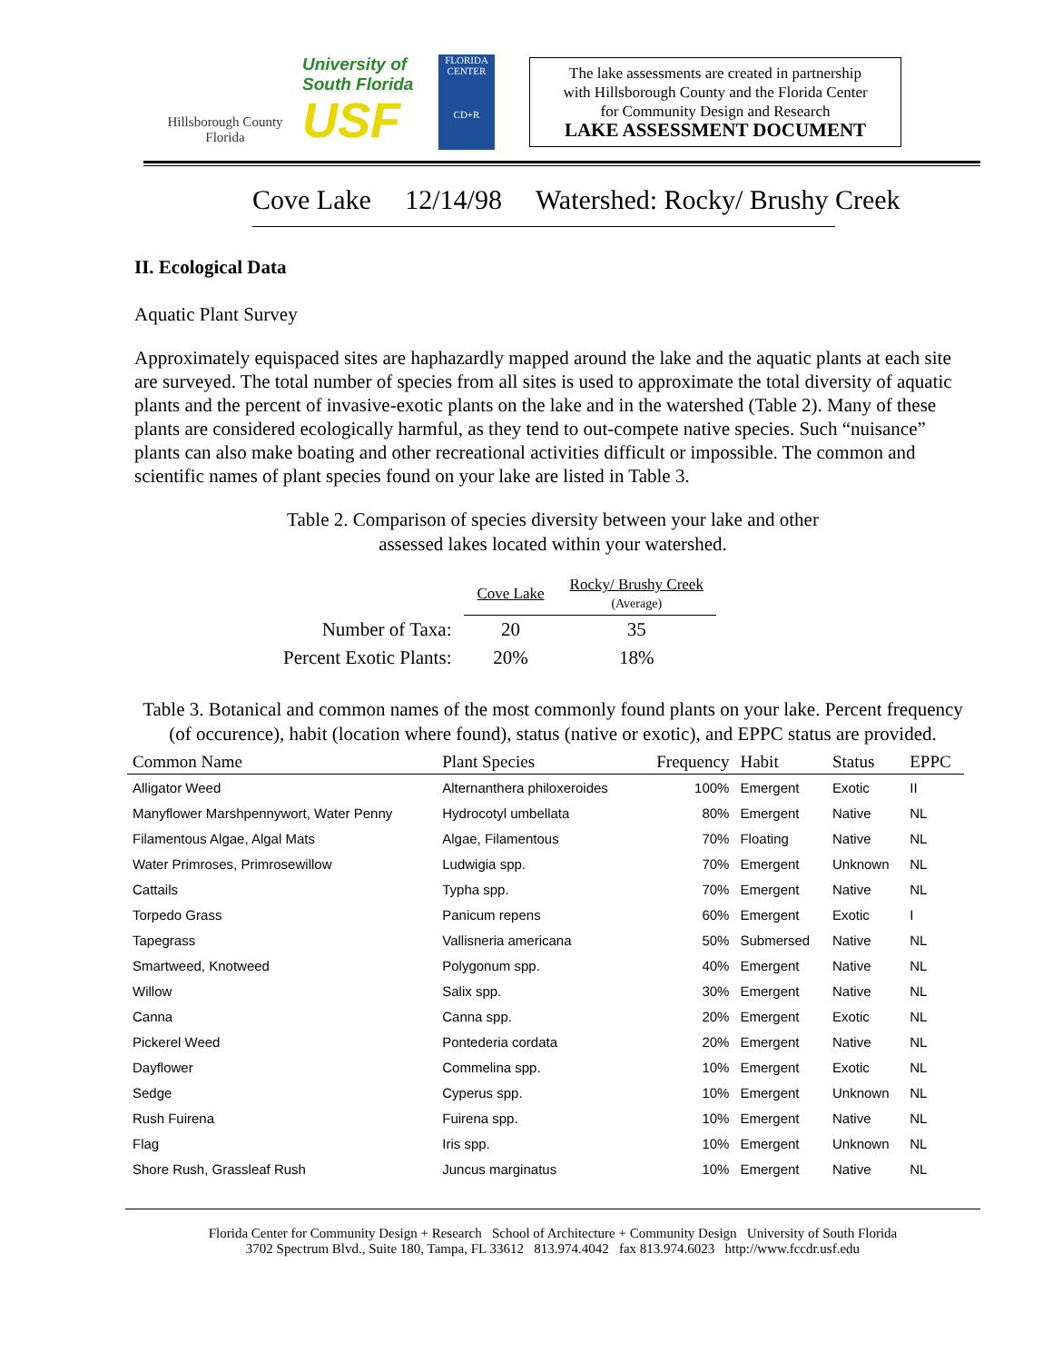Hillsborough County
Florida
University of
South Florida
USF
FLORIDA CENTER
CD+R
The lake assessments are created in partnership
with Hillsborough County and the Florida Center
for Community Design and Research
LAKE ASSESSMENT DOCUMENT
Cove Lake 12/14/98 Watershed: Rocky/ Brushy Creek
II. Ecological Data
Aquatic Plant Survey
Approximately equispaced sites are haphazardly mapped around the lake and the aquatic plants at each site are surveyed. The total number of species from all sites is used to approximate the total diversity of aquatic plants and the percent of invasive-exotic plants on the lake and in the watershed (Table 2). Many of these plants are considered ecologically harmful, as they tend to out-compete native species. Such “nuisance” plants can also make boating and other recreational activities difficult or impossible. The common and scientific names of plant species found on your lake are listed in Table 3.
Table 2. Comparison of species diversity between your lake and other
assessed lakes located within your watershed.
| | Cove Lake | Rocky/ Brushy Creek (Average) |
| Number of Taxa: | 20 | 35 |
| Percent Exotic Plants: | 20% | 18% |
Table 3. Botanical and common names of the most commonly found plants on your lake. Percent frequency (of occurence), habit (location where found), status (native or exotic), and EPPC status are provided.
| Common Name | Plant Species | Frequency | Habit | Status | EPPC |
| --- | --- | --- | --- | --- | --- |
| Alligator Weed | Alternanthera philoxeroides | 100% | Emergent | Exotic | II |
| Manyflower Marshpennywort, Water Penny | Hydrocotyl umbellata | 80% | Emergent | Native | NL |
| Filamentous Algae, Algal Mats | Algae, Filamentous | 70% | Floating | Native | NL |
| Water Primroses, Primrosewillow | Ludwigia spp. | 70% | Emergent | Unknown | NL |
| Cattails | Typha spp. | 70% | Emergent | Native | NL |
| Torpedo Grass | Panicum repens | 60% | Emergent | Exotic | I |
| Tapegrass | Vallisneria americana | 50% | Submersed | Native | NL |
| Smartweed, Knotweed | Polygonum spp. | 40% | Emergent | Native | NL |
| Willow | Salix spp. | 30% | Emergent | Native | NL |
| Canna | Canna spp. | 20% | Emergent | Exotic | NL |
| Pickerel Weed | Pontederia cordata | 20% | Emergent | Native | NL |
| Dayflower | Commelina spp. | 10% | Emergent | Exotic | NL |
| Sedge | Cyperus spp. | 10% | Emergent | Unknown | NL |
| Rush Fuirena | Fuirena spp. | 10% | Emergent | Native | NL |
| Flag | Iris spp. | 10% | Emergent | Unknown | NL |
| Shore Rush, Grassleaf Rush | Juncus marginatus | 10% | Emergent | Native | NL |
Florida Center for Community Design + Research School of Architecture + Community Design University of South Florida
3702 Spectrum Blvd., Suite 180, Tampa, FL 33612 813.974.4042 fax 813.974.6023 http://www.fccdr.usf.edu